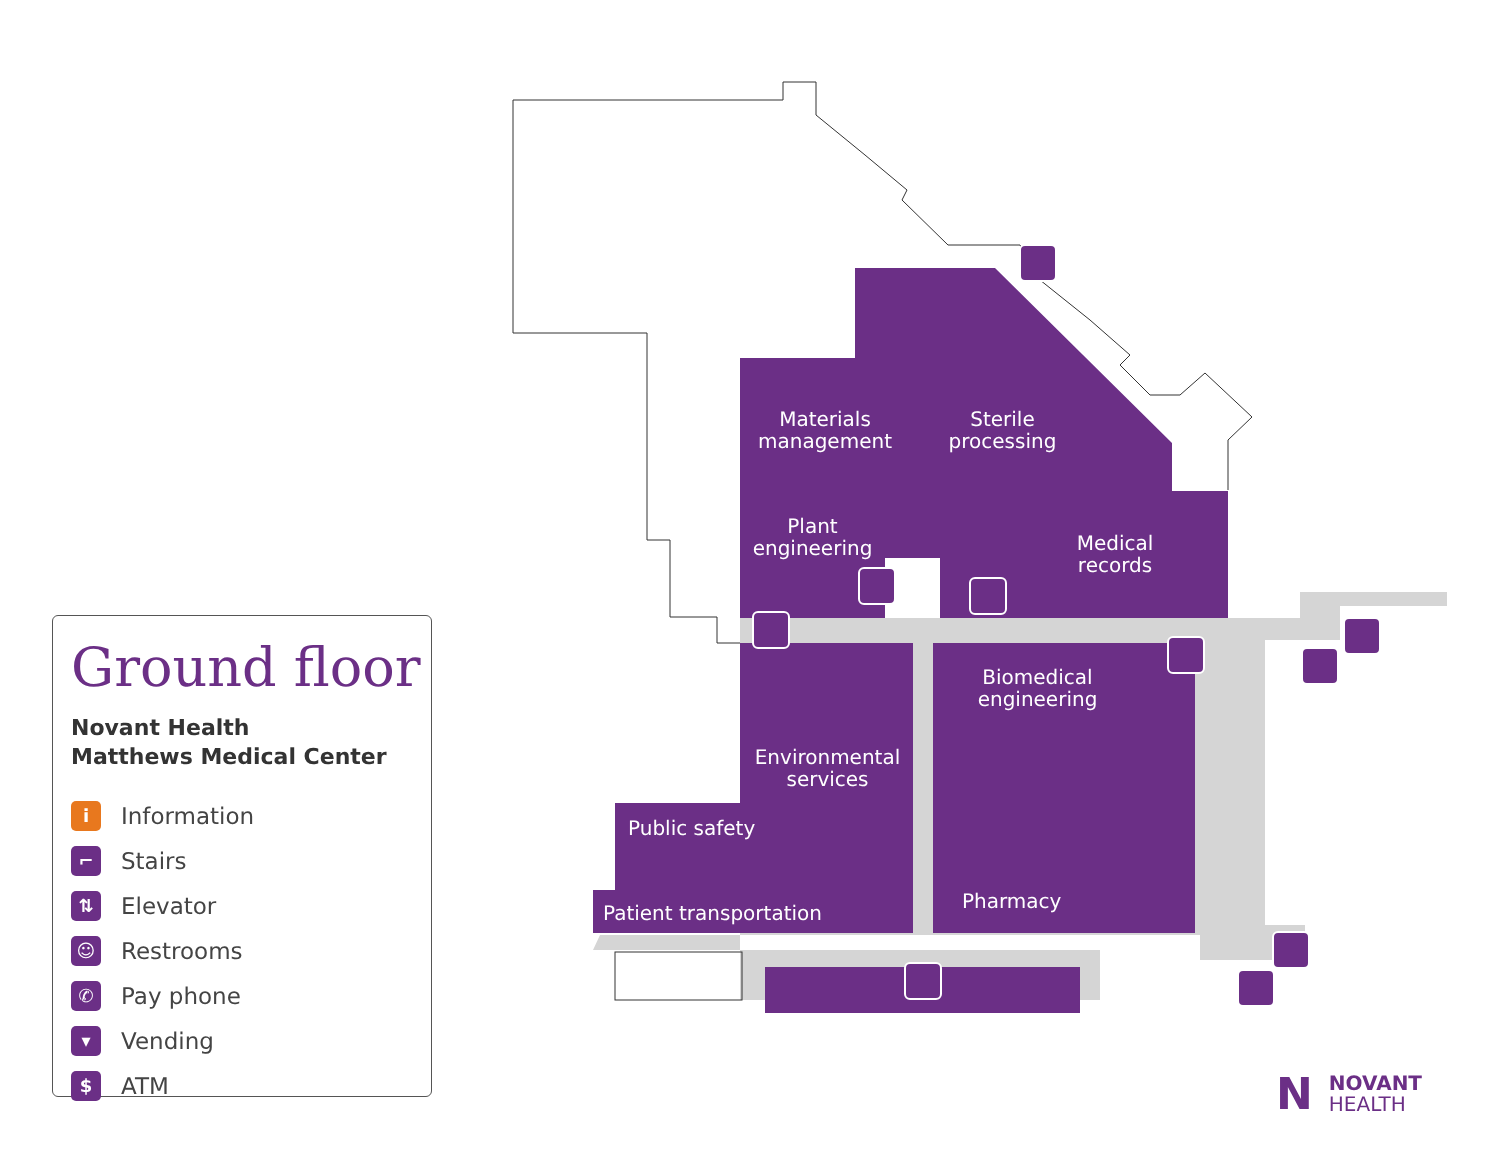Materials management
Sterile processing
Plant engineering
Medical records
Biomedical engineering
Environmental services
Public safety
Patient transportation
Pharmacy
Ground floor
Novant Health
Matthews Medical Center
i Information
⌐ Stairs
⇅ Elevator
☺ Restrooms
✆ Pay phone
▾ Vending
$ ATM
N NOVANT
HEALTH